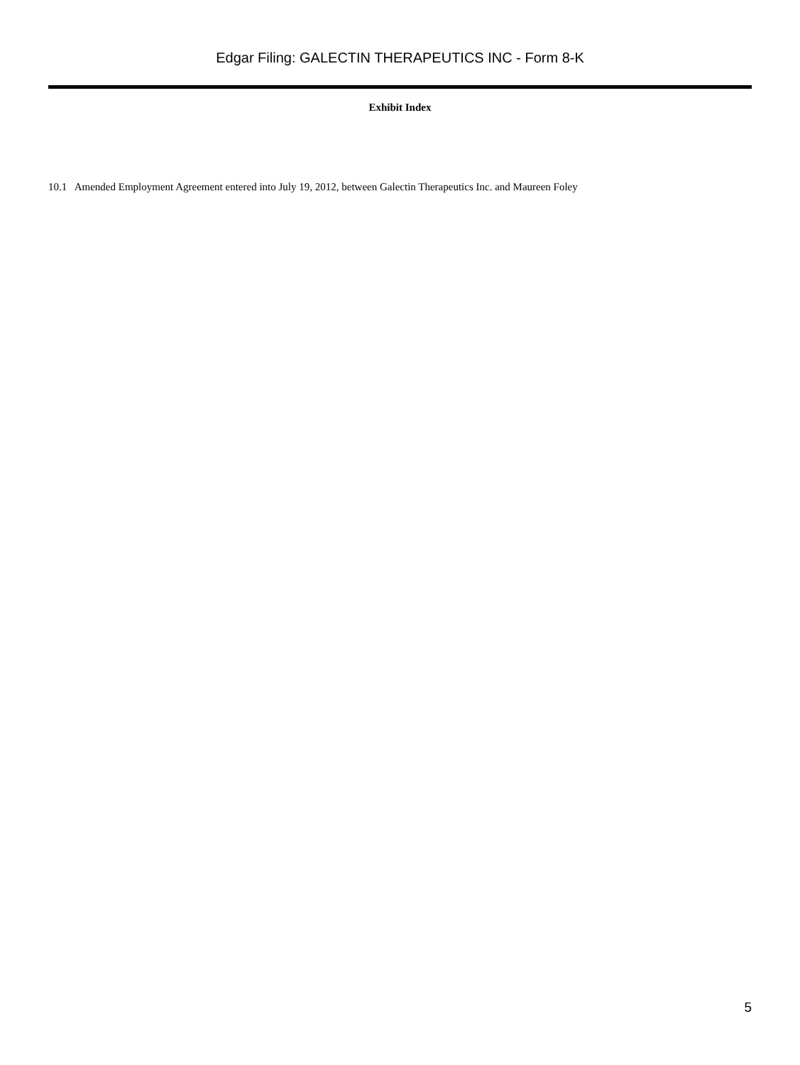Edgar Filing: GALECTIN THERAPEUTICS INC - Form 8-K
Exhibit Index
10.1 Amended Employment Agreement entered into July 19, 2012, between Galectin Therapeutics Inc. and Maureen Foley
5